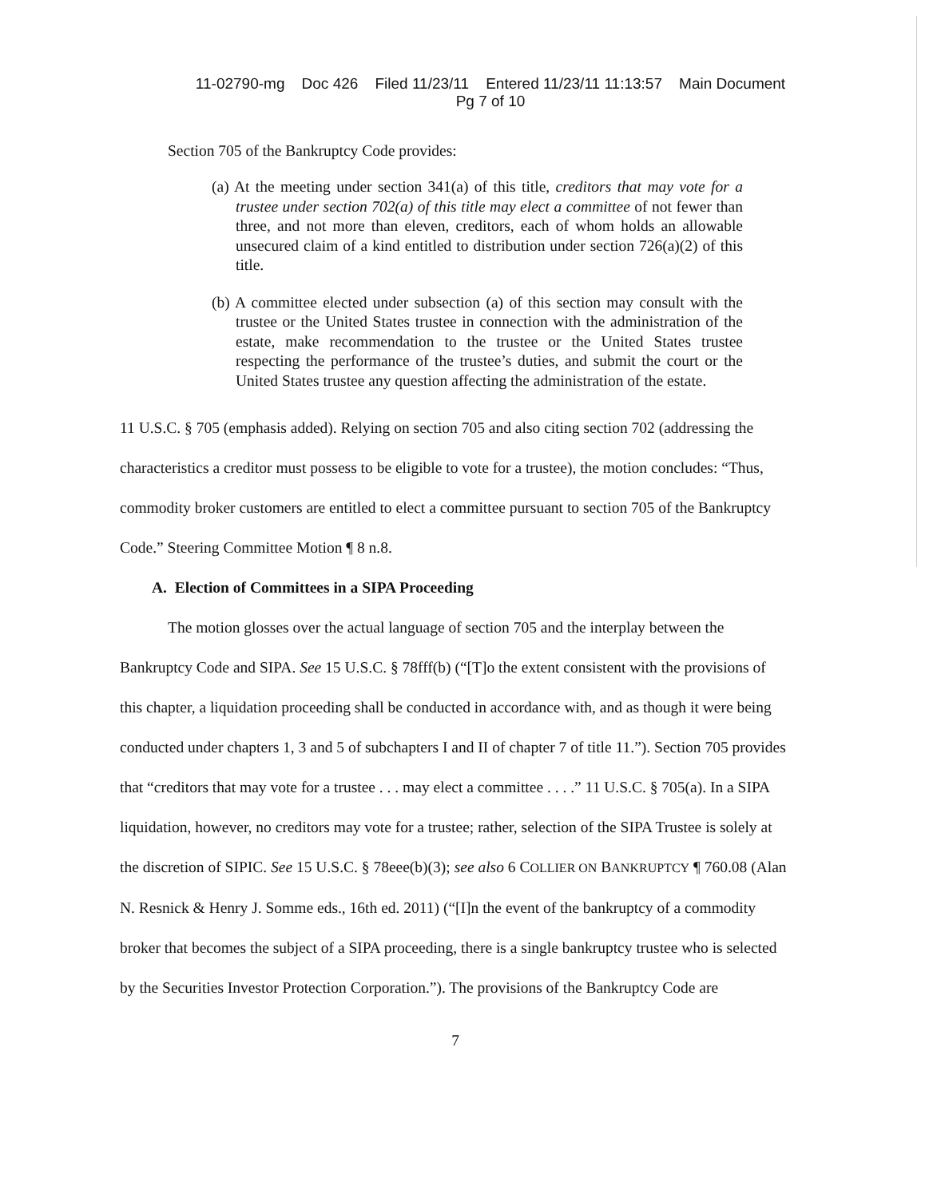11-02790-mg Doc 426 Filed 11/23/11 Entered 11/23/11 11:13:57 Main Document
Pg 7 of 10
Section 705 of the Bankruptcy Code provides:
(a) At the meeting under section 341(a) of this title, creditors that may vote for a trustee under section 702(a) of this title may elect a committee of not fewer than three, and not more than eleven, creditors, each of whom holds an allowable unsecured claim of a kind entitled to distribution under section 726(a)(2) of this title.
(b) A committee elected under subsection (a) of this section may consult with the trustee or the United States trustee in connection with the administration of the estate, make recommendation to the trustee or the United States trustee respecting the performance of the trustee’s duties, and submit the court or the United States trustee any question affecting the administration of the estate.
11 U.S.C. § 705 (emphasis added). Relying on section 705 and also citing section 702 (addressing the characteristics a creditor must possess to be eligible to vote for a trustee), the motion concludes: “Thus, commodity broker customers are entitled to elect a committee pursuant to section 705 of the Bankruptcy Code.” Steering Committee Motion ¶ 8 n.8.
A. Election of Committees in a SIPA Proceeding
The motion glosses over the actual language of section 705 and the interplay between the Bankruptcy Code and SIPA. See 15 U.S.C. § 78fff(b) (“[T]o the extent consistent with the provisions of this chapter, a liquidation proceeding shall be conducted in accordance with, and as though it were being conducted under chapters 1, 3 and 5 of subchapters I and II of chapter 7 of title 11.”). Section 705 provides that “creditors that may vote for a trustee . . . may elect a committee . . . .” 11 U.S.C. § 705(a). In a SIPA liquidation, however, no creditors may vote for a trustee; rather, selection of the SIPA Trustee is solely at the discretion of SIPIC. See 15 U.S.C. § 78eee(b)(3); see also 6 COLLIER ON BANKRUPTCY ¶ 760.08 (Alan N. Resnick & Henry J. Somme eds., 16th ed. 2011) (“[I]n the event of the bankruptcy of a commodity broker that becomes the subject of a SIPA proceeding, there is a single bankruptcy trustee who is selected by the Securities Investor Protection Corporation.”). The provisions of the Bankruptcy Code are
7